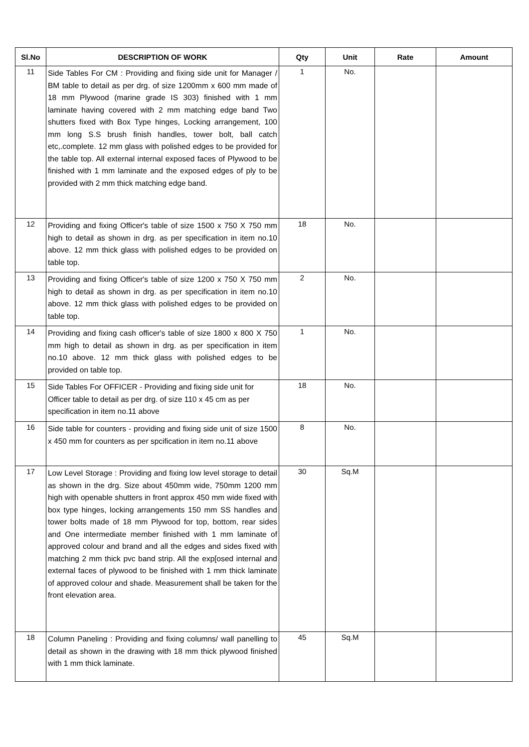| Sl.No | DESCRIPTION OF WORK | Qty | Unit | Rate | Amount |
| --- | --- | --- | --- | --- | --- |
| 11 | Side Tables For CM : Providing and fixing side unit for Manager / BM table to detail as per drg. of size 1200mm x 600 mm made of 18 mm Plywood (marine grade IS 303) finished with 1 mm laminate having covered with 2 mm matching edge band Two shutters fixed with Box Type hinges, Locking arrangement, 100 mm long S.S brush finish handles, tower bolt, ball catch etc,.complete. 12 mm glass with polished edges to be provided for the table top. All external internal exposed faces of Plywood to be finished with 1 mm laminate and the exposed edges of ply to be provided with 2 mm thick matching edge band. | 1 | No. | | |
| 12 | Providing and fixing Officer's table of size 1500 x 750 X 750 mm high to detail as shown in drg. as per specification in item no.10 above. 12 mm thick glass with polished edges to be provided on table top. | 18 | No. | | |
| 13 | Providing and fixing Officer's table of size 1200 x 750 X 750 mm high to detail as shown in drg. as per specification in item no.10 above. 12 mm thick glass with polished edges to be provided on table top. | 2 | No. | | |
| 14 | Providing and fixing cash officer's table of size 1800 x 800 X 750 mm high to detail as shown in drg. as per specification in item no.10 above. 12 mm thick glass with polished edges to be provided on table top. | 1 | No. | | |
| 15 | Side Tables For OFFICER - Providing and fixing side unit for Officer table to detail as per drg. of size 110 x 45 cm as per specification in item no.11 above | 18 | No. | | |
| 16 | Side table for counters - providing and fixing side unit of size 1500 x 450 mm for counters as per spcification in item no.11 above | 8 | No. | | |
| 17 | Low Level Storage : Providing and fixing low level storage to detail as shown in the drg. Size about 450mm wide, 750mm 1200 mm high with openable shutters in front approx 450 mm wide fixed with box type hinges, locking arrangements 150 mm SS handles and tower bolts made of 18 mm Plywood for top, bottom, rear sides and One intermediate member finished with 1 mm laminate of approved colour and brand and all the edges and sides fixed with matching 2 mm thick pvc band strip. All the exp[osed internal and external faces of plywood to be finished with 1 mm thick laminate of approved colour and shade. Measurement shall be taken for the front elevation area. | 30 | Sq.M | | |
| 18 | Column Paneling : Providing and fixing columns/ wall panelling to detail as shown in the drawing with 18 mm thick plywood finished with 1 mm thick laminate. | 45 | Sq.M | | |